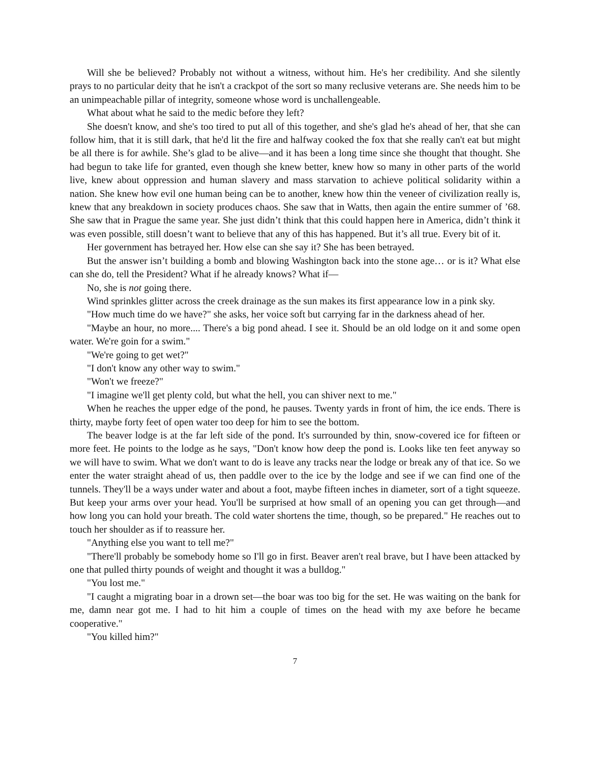Will she be believed? Probably not without a witness, without him. He's her credibility. And she silently prays to no particular deity that he isn't a crackpot of the sort so many reclusive veterans are. She needs him to be an unimpeachable pillar of integrity, someone whose word is unchallengeable.
What about what he said to the medic before they left?
She doesn't know, and she's too tired to put all of this together, and she's glad he's ahead of her, that she can follow him, that it is still dark, that he'd lit the fire and halfway cooked the fox that she really can't eat but might be all there is for awhile. She’s glad to be alive—and it has been a long time since she thought that thought. She had begun to take life for granted, even though she knew better, knew how so many in other parts of the world live, knew about oppression and human slavery and mass starvation to achieve political solidarity within a nation. She knew how evil one human being can be to another, knew how thin the veneer of civilization really is, knew that any breakdown in society produces chaos. She saw that in Watts, then again the entire summer of ’68. She saw that in Prague the same year. She just didn’t think that this could happen here in America, didn’t think it was even possible, still doesn’t want to believe that any of this has happened. But it’s all true. Every bit of it.
Her government has betrayed her. How else can she say it? She has been betrayed.
But the answer isn’t building a bomb and blowing Washington back into the stone age… or is it? What else can she do, tell the President? What if he already knows? What if—
No, she is not going there.
Wind sprinkles glitter across the creek drainage as the sun makes its first appearance low in a pink sky.
"How much time do we have?" she asks, her voice soft but carrying far in the darkness ahead of her.
"Maybe an hour, no more.... There's a big pond ahead. I see it. Should be an old lodge on it and some open water. We're goin for a swim."
"We're going to get wet?"
"I don't know any other way to swim."
"Won't we freeze?"
"I imagine we'll get plenty cold, but what the hell, you can shiver next to me."
When he reaches the upper edge of the pond, he pauses. Twenty yards in front of him, the ice ends. There is thirty, maybe forty feet of open water too deep for him to see the bottom.
The beaver lodge is at the far left side of the pond. It's surrounded by thin, snow-covered ice for fifteen or more feet. He points to the lodge as he says, "Don't know how deep the pond is. Looks like ten feet anyway so we will have to swim. What we don't want to do is leave any tracks near the lodge or break any of that ice. So we enter the water straight ahead of us, then paddle over to the ice by the lodge and see if we can find one of the tunnels. They'll be a ways under water and about a foot, maybe fifteen inches in diameter, sort of a tight squeeze. But keep your arms over your head. You'll be surprised at how small of an opening you can get through—and how long you can hold your breath. The cold water shortens the time, though, so be prepared." He reaches out to touch her shoulder as if to reassure her.
"Anything else you want to tell me?"
"There'll probably be somebody home so I'll go in first. Beaver aren't real brave, but I have been attacked by one that pulled thirty pounds of weight and thought it was a bulldog."
"You lost me."
"I caught a migrating boar in a drown set—the boar was too big for the set. He was waiting on the bank for me, damn near got me. I had to hit him a couple of times on the head with my axe before he became cooperative."
"You killed him?"
7